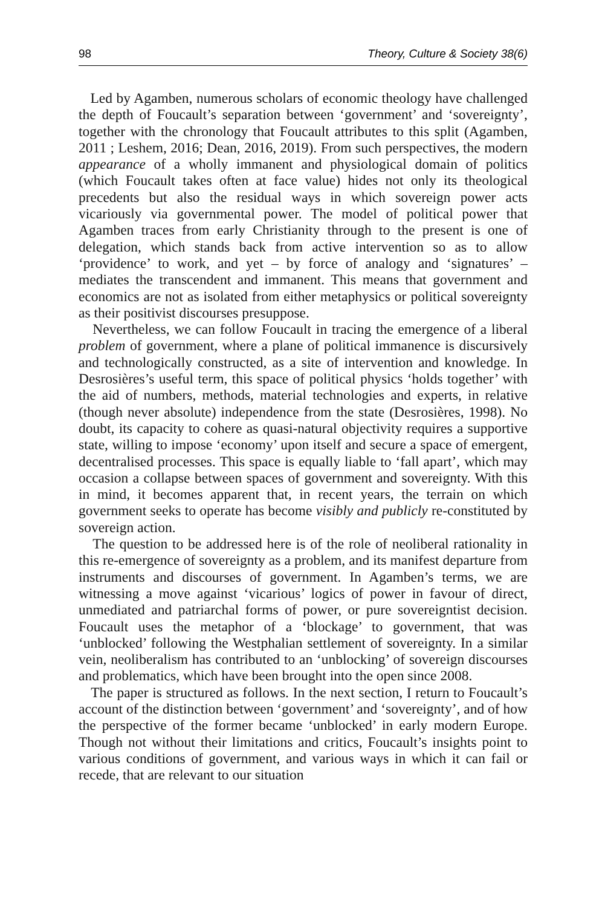98 Theory, Culture & Society 38(6)
Led by Agamben, numerous scholars of economic theology have challenged the depth of Foucault’s separation between ‘government’ and ‘sovereignty’, together with the chronology that Foucault attributes to this split (Agamben, 2011 ; Leshem, 2016; Dean, 2016, 2019). From such perspectives, the modern appearance of a wholly immanent and physiological domain of politics (which Foucault takes often at face value) hides not only its theological precedents but also the residual ways in which sovereign power acts vicariously via governmental power. The model of political power that Agamben traces from early Christianity through to the present is one of delegation, which stands back from active intervention so as to allow ‘providence’ to work, and yet – by force of analogy and ‘signatures’ – mediates the transcendent and immanent. This means that government and economics are not as isolated from either metaphysics or political sovereignty as their positivist discourses presuppose.
Nevertheless, we can follow Foucault in tracing the emergence of a liberal problem of government, where a plane of political immanence is discursively and technologically constructed, as a site of intervention and knowledge. In Desrosières’s useful term, this space of political physics ‘holds together’ with the aid of numbers, methods, material technologies and experts, in relative (though never absolute) independence from the state (Desrosières, 1998). No doubt, its capacity to cohere as quasi-natural objectivity requires a supportive state, willing to impose ‘economy’ upon itself and secure a space of emergent, decentralised processes. This space is equally liable to ‘fall apart’, which may occasion a collapse between spaces of government and sovereignty. With this in mind, it becomes apparent that, in recent years, the terrain on which government seeks to operate has become visibly and publicly re-constituted by sovereign action.
The question to be addressed here is of the role of neoliberal rationality in this re-emergence of sovereignty as a problem, and its manifest departure from instruments and discourses of government. In Agamben’s terms, we are witnessing a move against ‘vicarious’ logics of power in favour of direct, unmediated and patriarchal forms of power, or pure sovereigntist decision. Foucault uses the metaphor of a ‘blockage’ to government, that was ‘unblocked’ following the Westphalian settlement of sovereignty. In a similar vein, neoliberalism has contributed to an ‘unblocking’ of sovereign discourses and problematics, which have been brought into the open since 2008.
The paper is structured as follows. In the next section, I return to Foucault’s account of the distinction between ‘government’ and ‘sovereignty’, and of how the perspective of the former became ‘unblocked’ in early modern Europe. Though not without their limitations and critics, Foucault’s insights point to various conditions of government, and various ways in which it can fail or recede, that are relevant to our situation